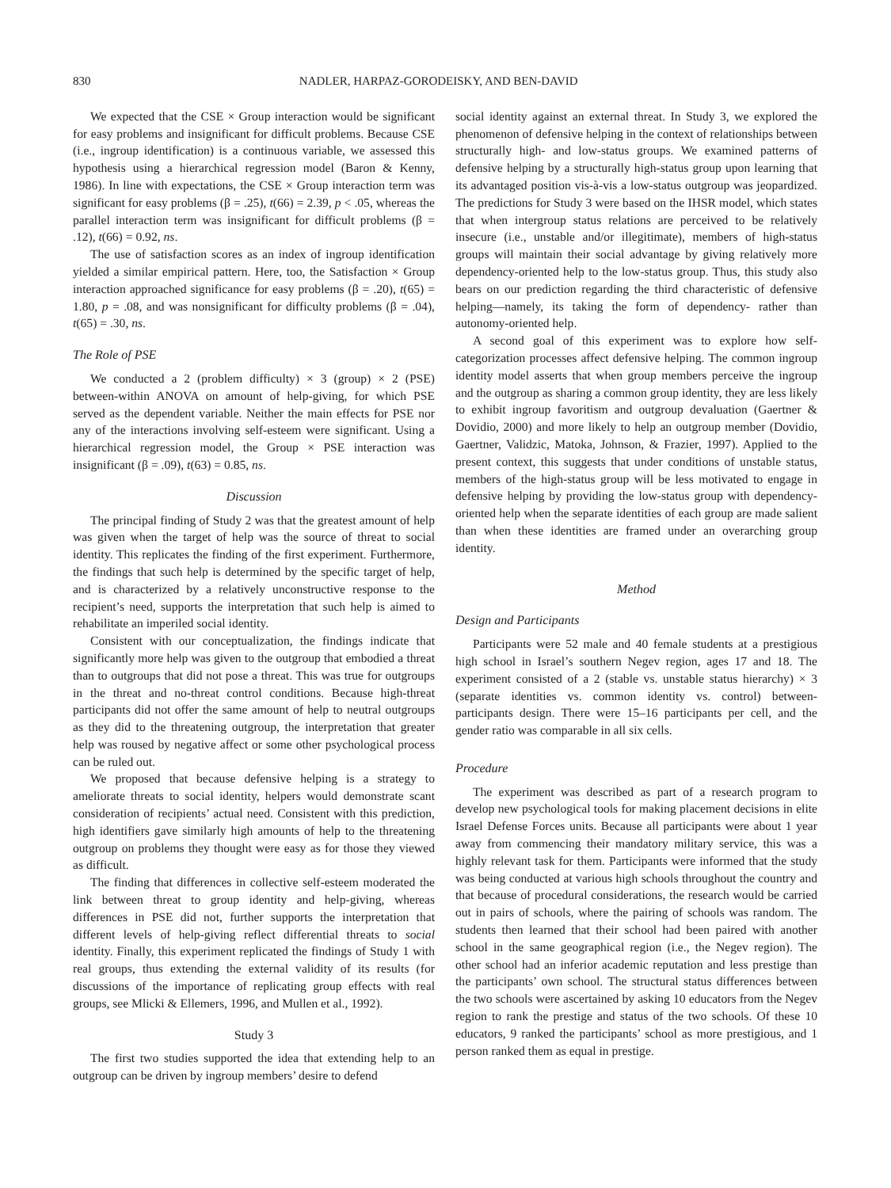830 NADLER, HARPAZ-GORODEISKY, AND BEN-DAVID
We expected that the CSE × Group interaction would be significant for easy problems and insignificant for difficult problems. Because CSE (i.e., ingroup identification) is a continuous variable, we assessed this hypothesis using a hierarchical regression model (Baron & Kenny, 1986). In line with expectations, the CSE × Group interaction term was significant for easy problems (β = .25), t(66) = 2.39, p < .05, whereas the parallel interaction term was insignificant for difficult problems (β = .12), t(66) = 0.92, ns.
The use of satisfaction scores as an index of ingroup identification yielded a similar empirical pattern. Here, too, the Satisfaction × Group interaction approached significance for easy problems (β = .20), t(65) = 1.80, p = .08, and was nonsignificant for difficulty problems (β = .04), t(65) = .30, ns.
The Role of PSE
We conducted a 2 (problem difficulty) × 3 (group) × 2 (PSE) between-within ANOVA on amount of help-giving, for which PSE served as the dependent variable. Neither the main effects for PSE nor any of the interactions involving self-esteem were significant. Using a hierarchical regression model, the Group × PSE interaction was insignificant (β = .09), t(63) = 0.85, ns.
Discussion
The principal finding of Study 2 was that the greatest amount of help was given when the target of help was the source of threat to social identity. This replicates the finding of the first experiment. Furthermore, the findings that such help is determined by the specific target of help, and is characterized by a relatively unconstructive response to the recipient’s need, supports the interpretation that such help is aimed to rehabilitate an imperiled social identity.
Consistent with our conceptualization, the findings indicate that significantly more help was given to the outgroup that embodied a threat than to outgroups that did not pose a threat. This was true for outgroups in the threat and no-threat control conditions. Because high-threat participants did not offer the same amount of help to neutral outgroups as they did to the threatening outgroup, the interpretation that greater help was roused by negative affect or some other psychological process can be ruled out.
We proposed that because defensive helping is a strategy to ameliorate threats to social identity, helpers would demonstrate scant consideration of recipients’ actual need. Consistent with this prediction, high identifiers gave similarly high amounts of help to the threatening outgroup on problems they thought were easy as for those they viewed as difficult.
The finding that differences in collective self-esteem moderated the link between threat to group identity and help-giving, whereas differences in PSE did not, further supports the interpretation that different levels of help-giving reflect differential threats to social identity. Finally, this experiment replicated the findings of Study 1 with real groups, thus extending the external validity of its results (for discussions of the importance of replicating group effects with real groups, see Mlicki & Ellemers, 1996, and Mullen et al., 1992).
Study 3
The first two studies supported the idea that extending help to an outgroup can be driven by ingroup members’ desire to defend
social identity against an external threat. In Study 3, we explored the phenomenon of defensive helping in the context of relationships between structurally high- and low-status groups. We examined patterns of defensive helping by a structurally high-status group upon learning that its advantaged position vis-à-vis a low-status outgroup was jeopardized. The predictions for Study 3 were based on the IHSR model, which states that when intergroup status relations are perceived to be relatively insecure (i.e., unstable and/or illegitimate), members of high-status groups will maintain their social advantage by giving relatively more dependency-oriented help to the low-status group. Thus, this study also bears on our prediction regarding the third characteristic of defensive helping—namely, its taking the form of dependency- rather than autonomy-oriented help.
A second goal of this experiment was to explore how self-categorization processes affect defensive helping. The common ingroup identity model asserts that when group members perceive the ingroup and the outgroup as sharing a common group identity, they are less likely to exhibit ingroup favoritism and outgroup devaluation (Gaertner & Dovidio, 2000) and more likely to help an outgroup member (Dovidio, Gaertner, Validzic, Matoka, Johnson, & Frazier, 1997). Applied to the present context, this suggests that under conditions of unstable status, members of the high-status group will be less motivated to engage in defensive helping by providing the low-status group with dependency-oriented help when the separate identities of each group are made salient than when these identities are framed under an overarching group identity.
Method
Design and Participants
Participants were 52 male and 40 female students at a prestigious high school in Israel’s southern Negev region, ages 17 and 18. The experiment consisted of a 2 (stable vs. unstable status hierarchy) × 3 (separate identities vs. common identity vs. control) between-participants design. There were 15–16 participants per cell, and the gender ratio was comparable in all six cells.
Procedure
The experiment was described as part of a research program to develop new psychological tools for making placement decisions in elite Israel Defense Forces units. Because all participants were about 1 year away from commencing their mandatory military service, this was a highly relevant task for them. Participants were informed that the study was being conducted at various high schools throughout the country and that because of procedural considerations, the research would be carried out in pairs of schools, where the pairing of schools was random. The students then learned that their school had been paired with another school in the same geographical region (i.e., the Negev region). The other school had an inferior academic reputation and less prestige than the participants’ own school. The structural status differences between the two schools were ascertained by asking 10 educators from the Negev region to rank the prestige and status of the two schools. Of these 10 educators, 9 ranked the participants’ school as more prestigious, and 1 person ranked them as equal in prestige.